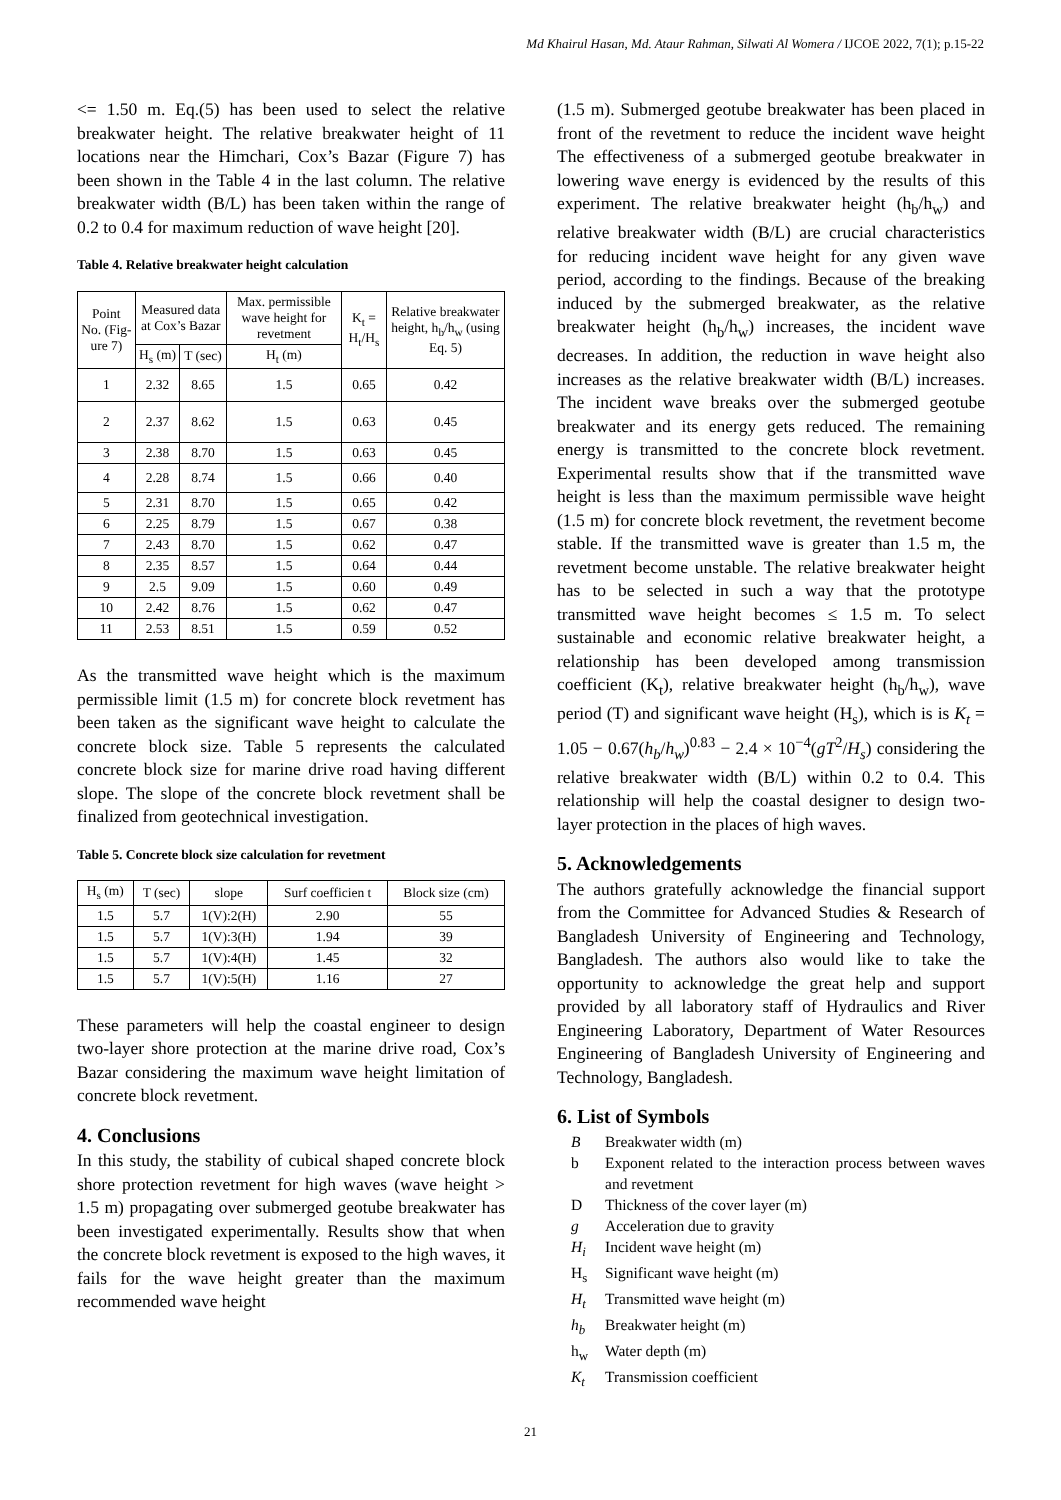Md Khairul Hasan, Md. Ataur Rahman, Silwati Al Womera / IJCOE 2022, 7(1); p.15-22
<= 1.50 m. Eq.(5) has been used to select the relative breakwater height. The relative breakwater height of 11 locations near the Himchari, Cox’s Bazar (Figure 7) has been shown in the Table 4 in the last column. The relative breakwater width (B/L) has been taken within the range of 0.2 to 0.4 for maximum reduction of wave height [20].
Table 4. Relative breakwater height calculation
| Point No. (Fig-ure 7) | Measured data at Cox’s Bazar | | Max. permissible wave height for revetment | K<sub>t</sub> = H<sub>t</sub>/H<sub>s</sub> | Relative breakwater height, h<sub>b</sub>/h<sub>w</sub> (using Eq. 5) |
| --- | --- | --- | --- | --- | --- |
| | H<sub>s</sub> (m) | T (sec) | H<sub>t</sub> (m) | | |
| 1 | 2.32 | 8.65 | 1.5 | 0.65 | 0.42 |
| 2 | 2.37 | 8.62 | 1.5 | 0.63 | 0.45 |
| 3 | 2.38 | 8.70 | 1.5 | 0.63 | 0.45 |
| 4 | 2.28 | 8.74 | 1.5 | 0.66 | 0.40 |
| 5 | 2.31 | 8.70 | 1.5 | 0.65 | 0.42 |
| 6 | 2.25 | 8.79 | 1.5 | 0.67 | 0.38 |
| 7 | 2.43 | 8.70 | 1.5 | 0.62 | 0.47 |
| 8 | 2.35 | 8.57 | 1.5 | 0.64 | 0.44 |
| 9 | 2.5 | 9.09 | 1.5 | 0.60 | 0.49 |
| 10 | 2.42 | 8.76 | 1.5 | 0.62 | 0.47 |
| 11 | 2.53 | 8.51 | 1.5 | 0.59 | 0.52 |
As the transmitted wave height which is the maximum permissible limit (1.5 m) for concrete block revetment has been taken as the significant wave height to calculate the concrete block size. Table 5 represents the calculated concrete block size for marine drive road having different slope. The slope of the concrete block revetment shall be finalized from geotechnical investigation.
Table 5. Concrete block size calculation for revetment
| H<sub>s</sub> (m) | T (sec) | slope | Surf coefficien t | Block size (cm) |
| --- | --- | --- | --- | --- |
| 1.5 | 5.7 | 1(V):2(H) | 2.90 | 55 |
| 1.5 | 5.7 | 1(V):3(H) | 1.94 | 39 |
| 1.5 | 5.7 | 1(V):4(H) | 1.45 | 32 |
| 1.5 | 5.7 | 1(V):5(H) | 1.16 | 27 |
These parameters will help the coastal engineer to design two-layer shore protection at the marine drive road, Cox’s Bazar considering the maximum wave height limitation of concrete block revetment.
4. Conclusions
In this study, the stability of cubical shaped concrete block shore protection revetment for high waves (wave height > 1.5 m) propagating over submerged geotube breakwater has been investigated experimentally. Results show that when the concrete block revetment is exposed to the high waves, it fails for the wave height greater than the maximum recommended wave height
(1.5 m). Submerged geotube breakwater has been placed in front of the revetment to reduce the incident wave height The effectiveness of a submerged geotube breakwater in lowering wave energy is evidenced by the results of this experiment. The relative breakwater height (h<sub>b</sub>/h<sub>w</sub>) and relative breakwater width (B/L) are crucial characteristics for reducing incident wave height for any given wave period, according to the findings. Because of the breaking induced by the submerged breakwater, as the relative breakwater height (h<sub>b</sub>/h<sub>w</sub>) increases, the incident wave decreases. In addition, the reduction in wave height also increases as the relative breakwater width (B/L) increases. The incident wave breaks over the submerged geotube breakwater and its energy gets reduced. The remaining energy is transmitted to the concrete block revetment. Experimental results show that if the transmitted wave height is less than the maximum permissible wave height (1.5 m) for concrete block revetment, the revetment become stable. If the transmitted wave is greater than 1.5 m, the revetment become unstable. The relative breakwater height has to be selected in such a way that the prototype transmitted wave height becomes ≤ 1.5 m. To select sustainable and economic relative breakwater height, a relationship has been developed among transmission coefficient (K<sub>t</sub>), relative breakwater height (h<sub>b</sub>/h<sub>w</sub>), wave period (T) and significant wave height (H<sub>s</sub>), which is is K<sub>t</sub> = 1.05 − 0.67(h<sub>b</sub>/h<sub>w</sub>)<sup>0.83</sup> − 2.4 × 10<sup>−4</sup>(gT<sup>2</sup>/H<sub>s</sub>) considering the relative breakwater width (B/L) within 0.2 to 0.4. This relationship will help the coastal designer to design two-layer protection in the places of high waves.
5. Acknowledgements
The authors gratefully acknowledge the financial support from the Committee for Advanced Studies & Research of Bangladesh University of Engineering and Technology, Bangladesh. The authors also would like to take the opportunity to acknowledge the great help and support provided by all laboratory staff of Hydraulics and River Engineering Laboratory, Department of Water Resources Engineering of Bangladesh University of Engineering and Technology, Bangladesh.
6. List of Symbols
B Breakwater width (m)
b Exponent related to the interaction process between waves and revetment
D Thickness of the cover layer (m)
g Acceleration due to gravity
H<sub>i</sub> Incident wave height (m)
H<sub>s</sub> Significant wave height (m)
H<sub>t</sub> Transmitted wave height (m)
h<sub>b</sub> Breakwater height (m)
h<sub>w</sub> Water depth (m)
K<sub>t</sub> Transmission coefficient
21